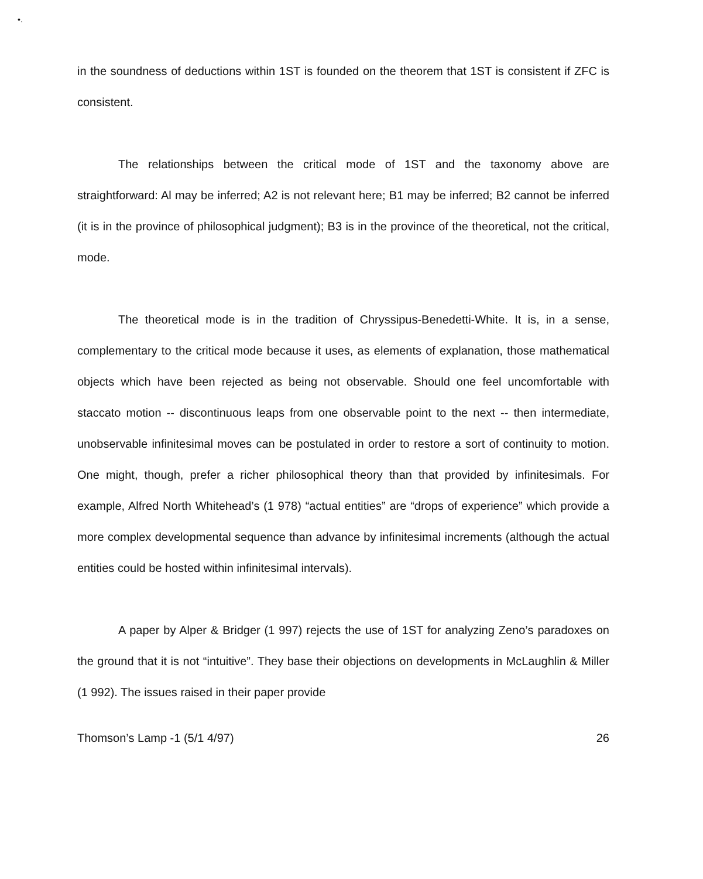•.
in the soundness of deductions within 1ST is founded on the theorem that 1ST is consistent if ZFC is consistent.
The relationships between the critical mode of 1ST and the taxonomy above are straightforward: Al may be inferred; A2 is not relevant here; B1 may be inferred; B2 cannot be inferred (it is in the province of philosophical judgment); B3 is in the province of the theoretical, not the critical, mode.
The theoretical mode is in the tradition of Chryssipus-Benedetti-White. It is, in a sense, complementary to the critical mode because it uses, as elements of explanation, those mathematical objects which have been rejected as being not observable. Should one feel uncomfortable with staccato motion -- discontinuous leaps from one observable point to the next -- then intermediate, unobservable infinitesimal moves can be postulated in order to restore a sort of continuity to motion. One might, though, prefer a richer philosophical theory than that provided by infinitesimals. For example, Alfred North Whitehead’s (1 978) “actual entities” are “drops of experience” which provide a more complex developmental sequence than advance by infinitesimal increments (although the actual entities could be hosted within infinitesimal intervals).
A paper by Alper & Bridger (1 997) rejects the use of 1ST for analyzing Zeno’s paradoxes on the ground that it is not “intuitive”. They base their objections on developments in McLaughlin & Miller (1 992). The issues raised in their paper provide
Thomson’s Lamp -1 (5/1 4/97) 26